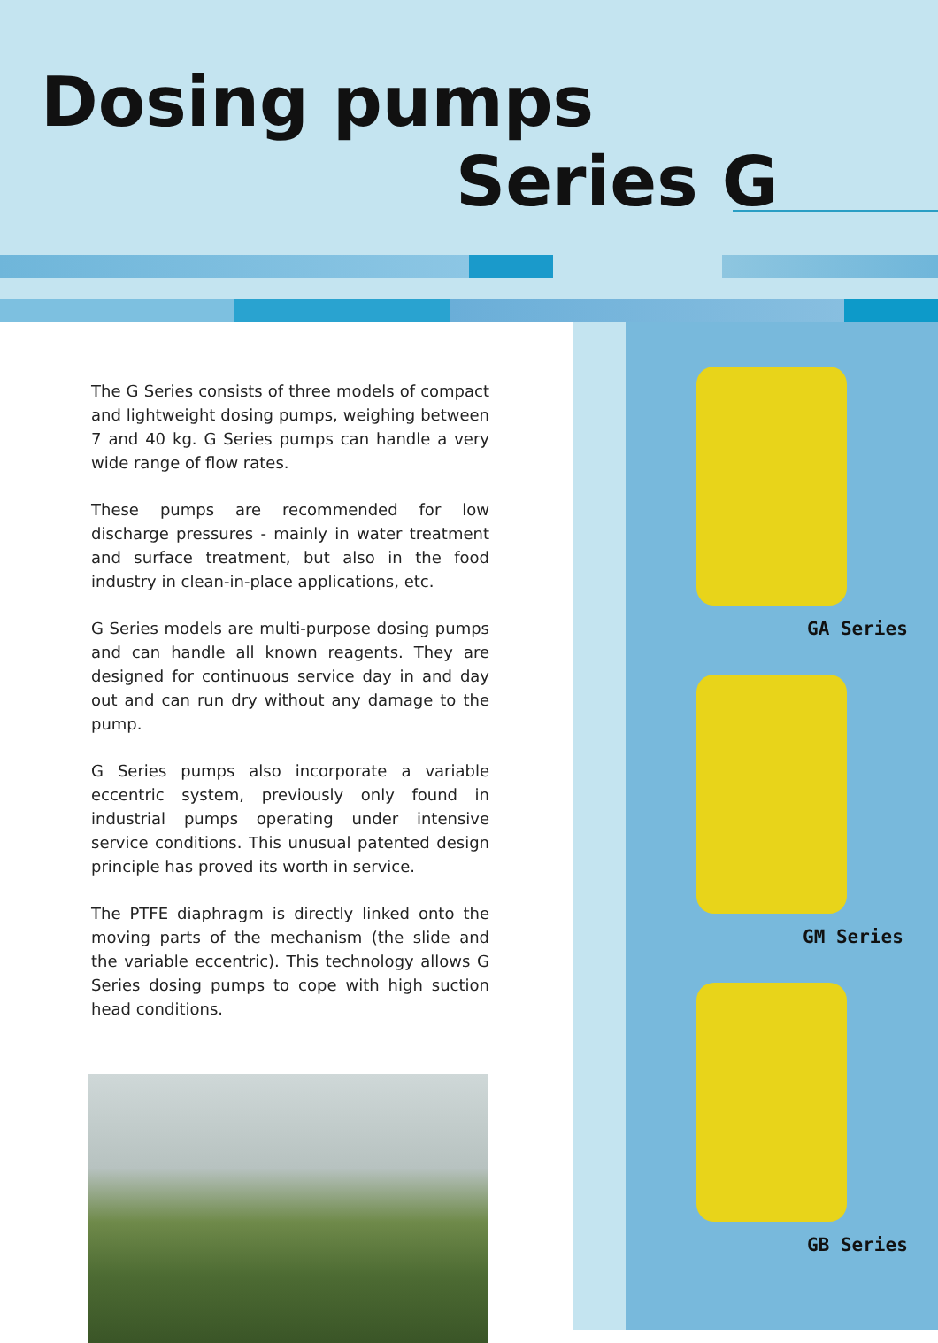Dosing pumps
Series G
The G Series consists of three models of compact and lightweight dosing pumps, weighing between 7 and 40 kg. G Series pumps can handle a very wide range of flow rates.
These pumps are recommended for low discharge pressures - mainly in water treatment and surface treatment, but also in the food industry in clean-in-place applications, etc.
G Series models are multi-purpose dosing pumps and can handle all known reagents. They are designed for continuous service day in and day out and can run dry without any damage to the pump.
G Series pumps also incorporate a variable eccentric system, previously only found in industrial pumps operating under intensive service conditions. This unusual patented design principle has proved its worth in service.
The PTFE diaphragm is directly linked onto the moving parts of the mechanism (the slide and the variable eccentric). This technology allows G Series dosing pumps to cope with high suction head conditions.
GA Series
GM Series
GB Series